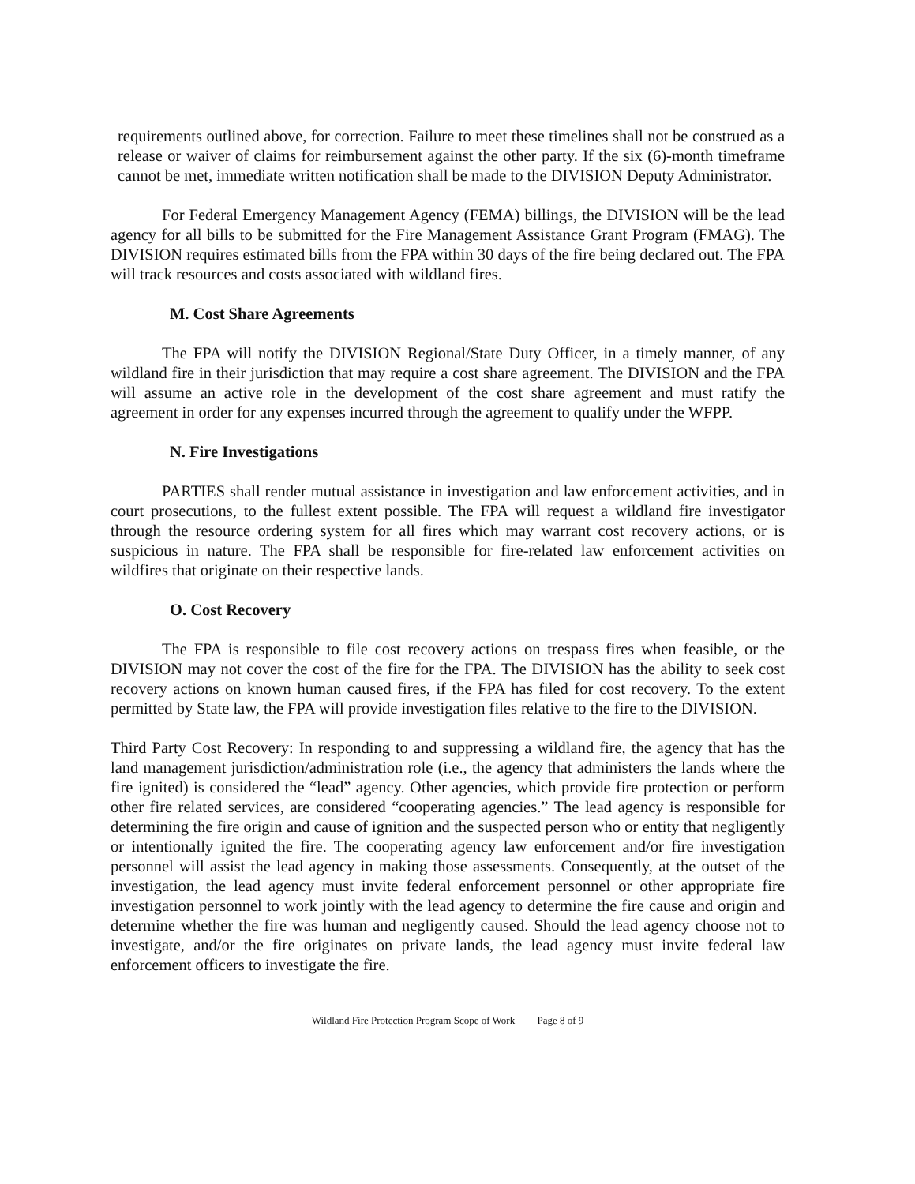requirements outlined above, for correction. Failure to meet these timelines shall not be construed as a release or waiver of claims for reimbursement against the other party. If the six (6)-month timeframe cannot be met, immediate written notification shall be made to the DIVISION Deputy Administrator.
For Federal Emergency Management Agency (FEMA) billings, the DIVISION will be the lead agency for all bills to be submitted for the Fire Management Assistance Grant Program (FMAG). The DIVISION requires estimated bills from the FPA within 30 days of the fire being declared out. The FPA will track resources and costs associated with wildland fires.
M. Cost Share Agreements
The FPA will notify the DIVISION Regional/State Duty Officer, in a timely manner, of any wildland fire in their jurisdiction that may require a cost share agreement. The DIVISION and the FPA will assume an active role in the development of the cost share agreement and must ratify the agreement in order for any expenses incurred through the agreement to qualify under the WFPP.
N. Fire Investigations
PARTIES shall render mutual assistance in investigation and law enforcement activities, and in court prosecutions, to the fullest extent possible. The FPA will request a wildland fire investigator through the resource ordering system for all fires which may warrant cost recovery actions, or is suspicious in nature. The FPA shall be responsible for fire-related law enforcement activities on wildfires that originate on their respective lands.
O. Cost Recovery
The FPA is responsible to file cost recovery actions on trespass fires when feasible, or the DIVISION may not cover the cost of the fire for the FPA. The DIVISION has the ability to seek cost recovery actions on known human caused fires, if the FPA has filed for cost recovery. To the extent permitted by State law, the FPA will provide investigation files relative to the fire to the DIVISION.
Third Party Cost Recovery: In responding to and suppressing a wildland fire, the agency that has the land management jurisdiction/administration role (i.e., the agency that administers the lands where the fire ignited) is considered the “lead” agency. Other agencies, which provide fire protection or perform other fire related services, are considered “cooperating agencies.” The lead agency is responsible for determining the fire origin and cause of ignition and the suspected person who or entity that negligently or intentionally ignited the fire. The cooperating agency law enforcement and/or fire investigation personnel will assist the lead agency in making those assessments. Consequently, at the outset of the investigation, the lead agency must invite federal enforcement personnel or other appropriate fire investigation personnel to work jointly with the lead agency to determine the fire cause and origin and determine whether the fire was human and negligently caused. Should the lead agency choose not to investigate, and/or the fire originates on private lands, the lead agency must invite federal law enforcement officers to investigate the fire.
Wildland Fire Protection Program Scope of Work Page 8 of 9